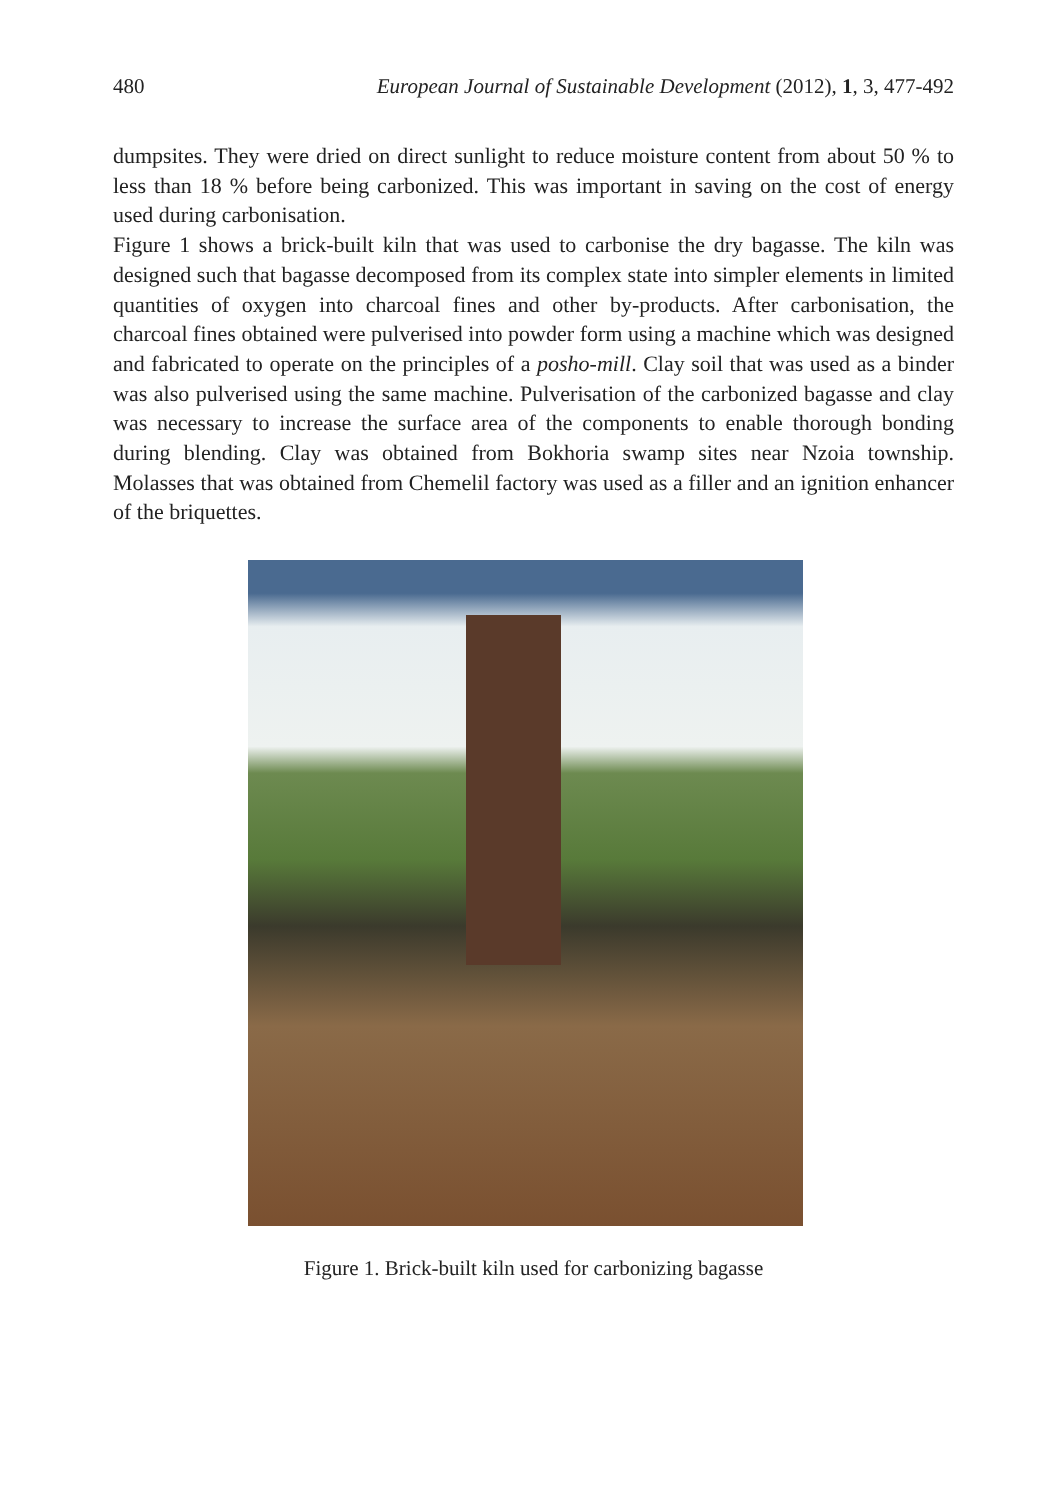480 European Journal of Sustainable Development (2012), 1, 3, 477-492
dumpsites. They were dried on direct sunlight to reduce moisture content from about 50 % to less than 18 % before being carbonized. This was important in saving on the cost of energy used during carbonisation.
Figure 1 shows a brick-built kiln that was used to carbonise the dry bagasse. The kiln was designed such that bagasse decomposed from its complex state into simpler elements in limited quantities of oxygen into charcoal fines and other by-products. After carbonisation, the charcoal fines obtained were pulverised into powder form using a machine which was designed and fabricated to operate on the principles of a posho-mill. Clay soil that was used as a binder was also pulverised using the same machine. Pulverisation of the carbonized bagasse and clay was necessary to increase the surface area of the components to enable thorough bonding during blending. Clay was obtained from Bokhoria swamp sites near Nzoia township. Molasses that was obtained from Chemelil factory was used as a filler and an ignition enhancer of the briquettes.
Figure 1. Brick-built kiln used for carbonizing bagasse